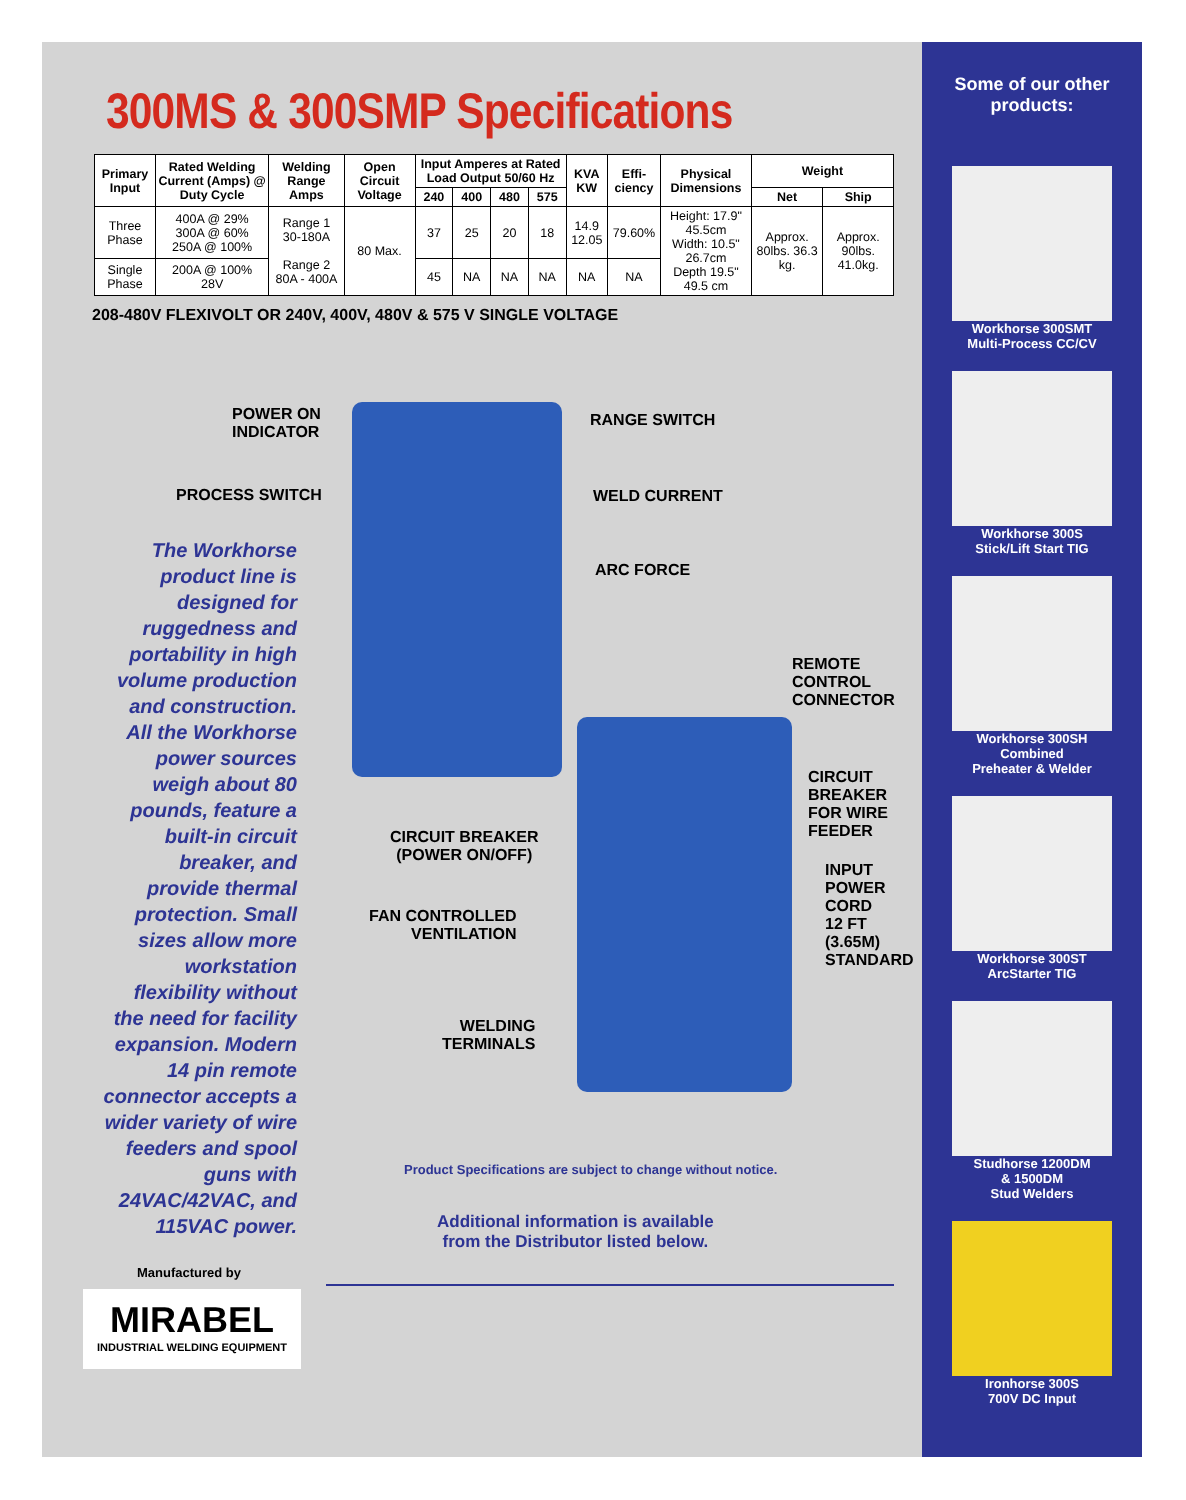300MS & 300SMP Specifications
| Primary Input | Rated Welding Current (Amps) @ Duty Cycle | Welding Range Amps | Open Circuit Voltage | Input Amperes at Rated Load Output 50/60 Hz | | | | KVA KW | Effi-ciency | Physical Dimensions | Weight | |
| --- | --- | --- | --- | --- | --- | --- | --- | --- | --- | --- | --- | --- |
| | | | | 240 | 400 | 480 | 575 | | | | Net | Ship |
| Three Phase | 400A @ 29% 300A @ 60% 250A @ 100% | Range 1 30-180A Range 2 80A - 400A | 80 Max. | 37 | 25 | 20 | 18 | 14.9 12.05 | 79.60% | Height: 17.9" 45.5cm Width: 10.5" 26.7cm Depth 19.5" 49.5 cm | Approx. 80lbs. 36.3 kg. | Approx. 90lbs. 41.0kg. |
| Single Phase | 200A @ 100% 28V | | | 45 | NA | NA | NA | NA | NA | | | |
208-480V FLEXIVOLT OR 240V, 400V, 480V & 575 V SINGLE VOLTAGE
POWER ON
INDICATOR
PROCESS SWITCH
RANGE SWITCH
WELD CURRENT
ARC FORCE
REMOTE
CONTROL
CONNECTOR
CIRCUIT
BREAKER
FOR WIRE
FEEDER
INPUT
POWER
CORD
12 FT
(3.65M)
STANDARD
CIRCUIT BREAKER
(POWER ON/OFF)
FAN CONTROLLED
VENTILATION
WELDING
TERMINALS
The Workhorse product line is designed for ruggedness and portability in high volume production and construction. All the Workhorse power sources weigh about 80 pounds, feature a built-in circuit breaker, and provide thermal protection. Small sizes allow more workstation flexibility without the need for facility expansion. Modern 14 pin remote connector accepts a wider variety of wire feeders and spool guns with 24VAC/42VAC, and 115VAC power.
Product Specifications are subject to change without notice.
Additional information is available
from the Distributor listed below.
Manufactured by
MIRABEL
INDUSTRIAL WELDING EQUIPMENT
Some of our other
products:
Workhorse 300SMT
Multi-Process CC/CV
Workhorse 300S
Stick/Lift Start TIG
Workhorse 300SH
Combined
Preheater & Welder
Workhorse 300ST
ArcStarter TIG
Studhorse 1200DM
& 1500DM
Stud Welders
Ironhorse 300S
700V DC Input